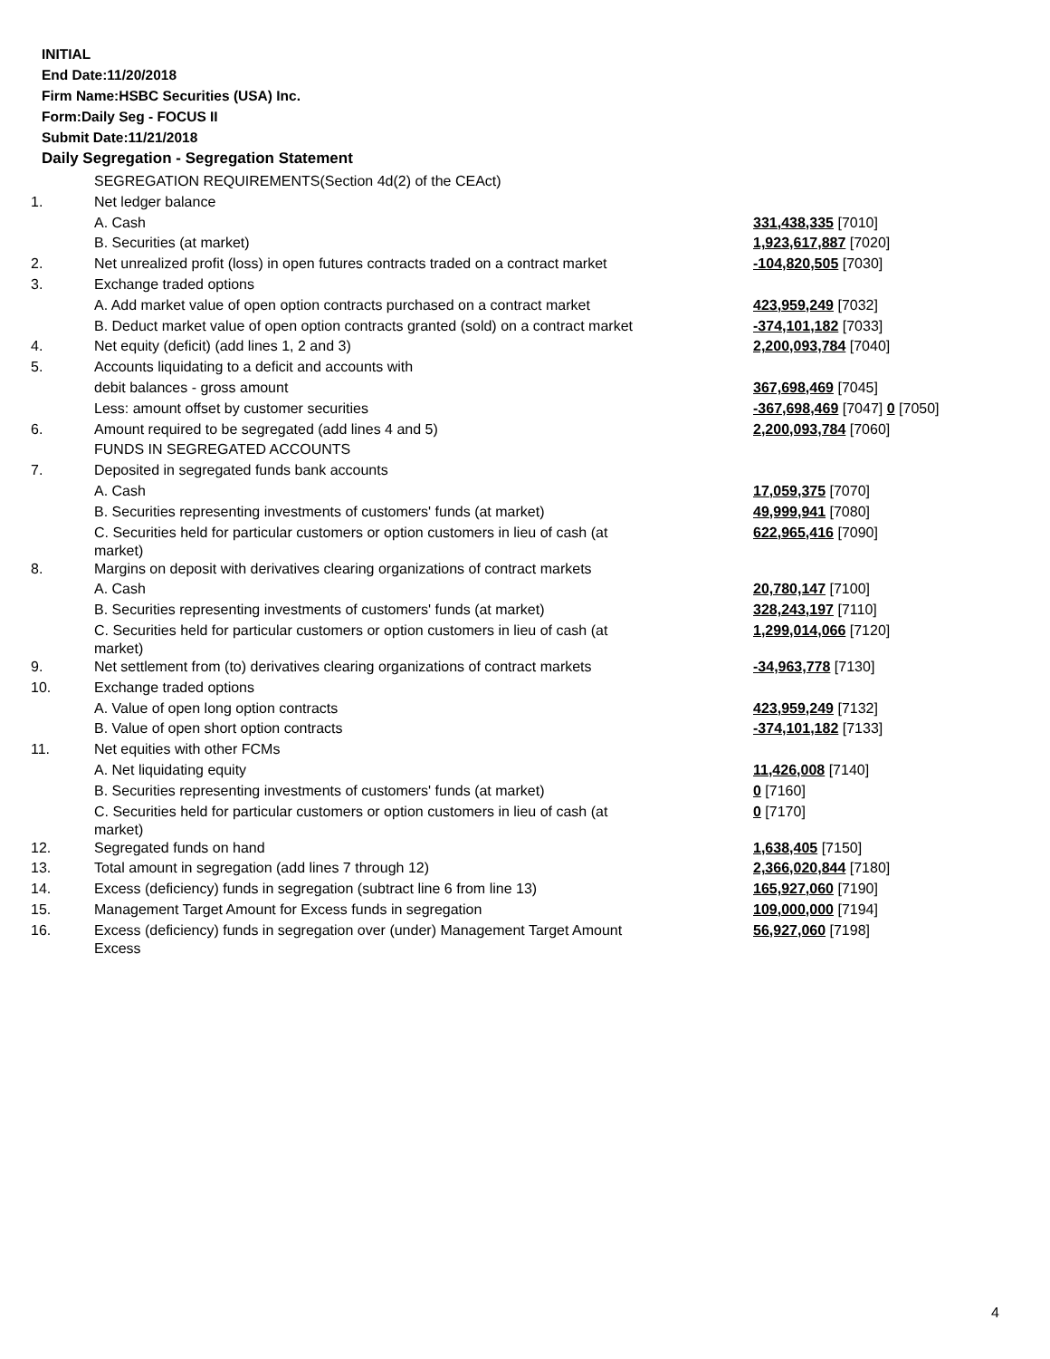INITIAL
End Date:11/20/2018
Firm Name:HSBC Securities (USA) Inc.
Form:Daily Seg - FOCUS II
Submit Date:11/21/2018
Daily Segregation - Segregation Statement
| | SEGREGATION REQUIREMENTS(Section 4d(2) of the CEAct) | |
| 1. | Net ledger balance | |
| | A. Cash | 331,438,335 [7010] |
| | B. Securities (at market) | 1,923,617,887 [7020] |
| 2. | Net unrealized profit (loss) in open futures contracts traded on a contract market | -104,820,505 [7030] |
| 3. | Exchange traded options | |
| | A. Add market value of open option contracts purchased on a contract market | 423,959,249 [7032] |
| | B. Deduct market value of open option contracts granted (sold) on a contract market | -374,101,182 [7033] |
| 4. | Net equity (deficit) (add lines 1, 2 and 3) | 2,200,093,784 [7040] |
| 5. | Accounts liquidating to a deficit and accounts with | |
| | debit balances - gross amount | 367,698,469 [7045] |
| | Less: amount offset by customer securities | -367,698,469 [7047] 0 [7050] |
| 6. | Amount required to be segregated (add lines 4 and 5) | 2,200,093,784 [7060] |
| | FUNDS IN SEGREGATED ACCOUNTS | |
| 7. | Deposited in segregated funds bank accounts | |
| | A. Cash | 17,059,375 [7070] |
| | B. Securities representing investments of customers' funds (at market) | 49,999,941 [7080] |
| | C. Securities held for particular customers or option customers in lieu of cash (at market) | 622,965,416 [7090] |
| 8. | Margins on deposit with derivatives clearing organizations of contract markets | |
| | A. Cash | 20,780,147 [7100] |
| | B. Securities representing investments of customers' funds (at market) | 328,243,197 [7110] |
| | C. Securities held for particular customers or option customers in lieu of cash (at market) | 1,299,014,066 [7120] |
| 9. | Net settlement from (to) derivatives clearing organizations of contract markets | -34,963,778 [7130] |
| 10. | Exchange traded options | |
| | A. Value of open long option contracts | 423,959,249 [7132] |
| | B. Value of open short option contracts | -374,101,182 [7133] |
| 11. | Net equities with other FCMs | |
| | A. Net liquidating equity | 11,426,008 [7140] |
| | B. Securities representing investments of customers' funds (at market) | 0 [7160] |
| | C. Securities held for particular customers or option customers in lieu of cash (at market) | 0 [7170] |
| 12. | Segregated funds on hand | 1,638,405 [7150] |
| 13. | Total amount in segregation (add lines 7 through 12) | 2,366,020,844 [7180] |
| 14. | Excess (deficiency) funds in segregation (subtract line 6 from line 13) | 165,927,060 [7190] |
| 15. | Management Target Amount for Excess funds in segregation | 109,000,000 [7194] |
| 16. | Excess (deficiency) funds in segregation over (under) Management Target Amount Excess | 56,927,060 [7198] |
4